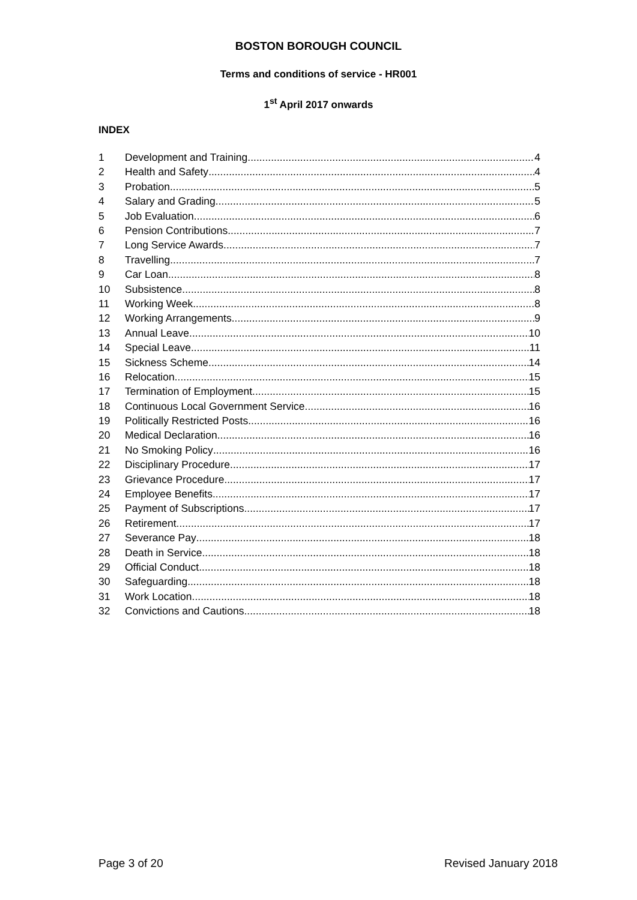BOSTON BOROUGH COUNCIL
Terms and conditions of service - HR001
1<sup>st</sup> April 2017 onwards
INDEX
1 Development and Training 4
2 Health and Safety 4
3 Probation 5
4 Salary and Grading 5
5 Job Evaluation 6
6 Pension Contributions 7
7 Long Service Awards 7
8 Travelling 7
9 Car Loan 8
10 Subsistence 8
11 Working Week 8
12 Working Arrangements 9
13 Annual Leave 10
14 Special Leave 11
15 Sickness Scheme 14
16 Relocation 15
17 Termination of Employment 15
18 Continuous Local Government Service 16
19 Politically Restricted Posts 16
20 Medical Declaration 16
21 No Smoking Policy 16
22 Disciplinary Procedure 17
23 Grievance Procedure 17
24 Employee Benefits 17
25 Payment of Subscriptions 17
26 Retirement 17
27 Severance Pay 18
28 Death in Service 18
29 Official Conduct 18
30 Safeguarding 18
31 Work Location 18
32 Convictions and Cautions 18
Page 3 of 20 Revised January 2018